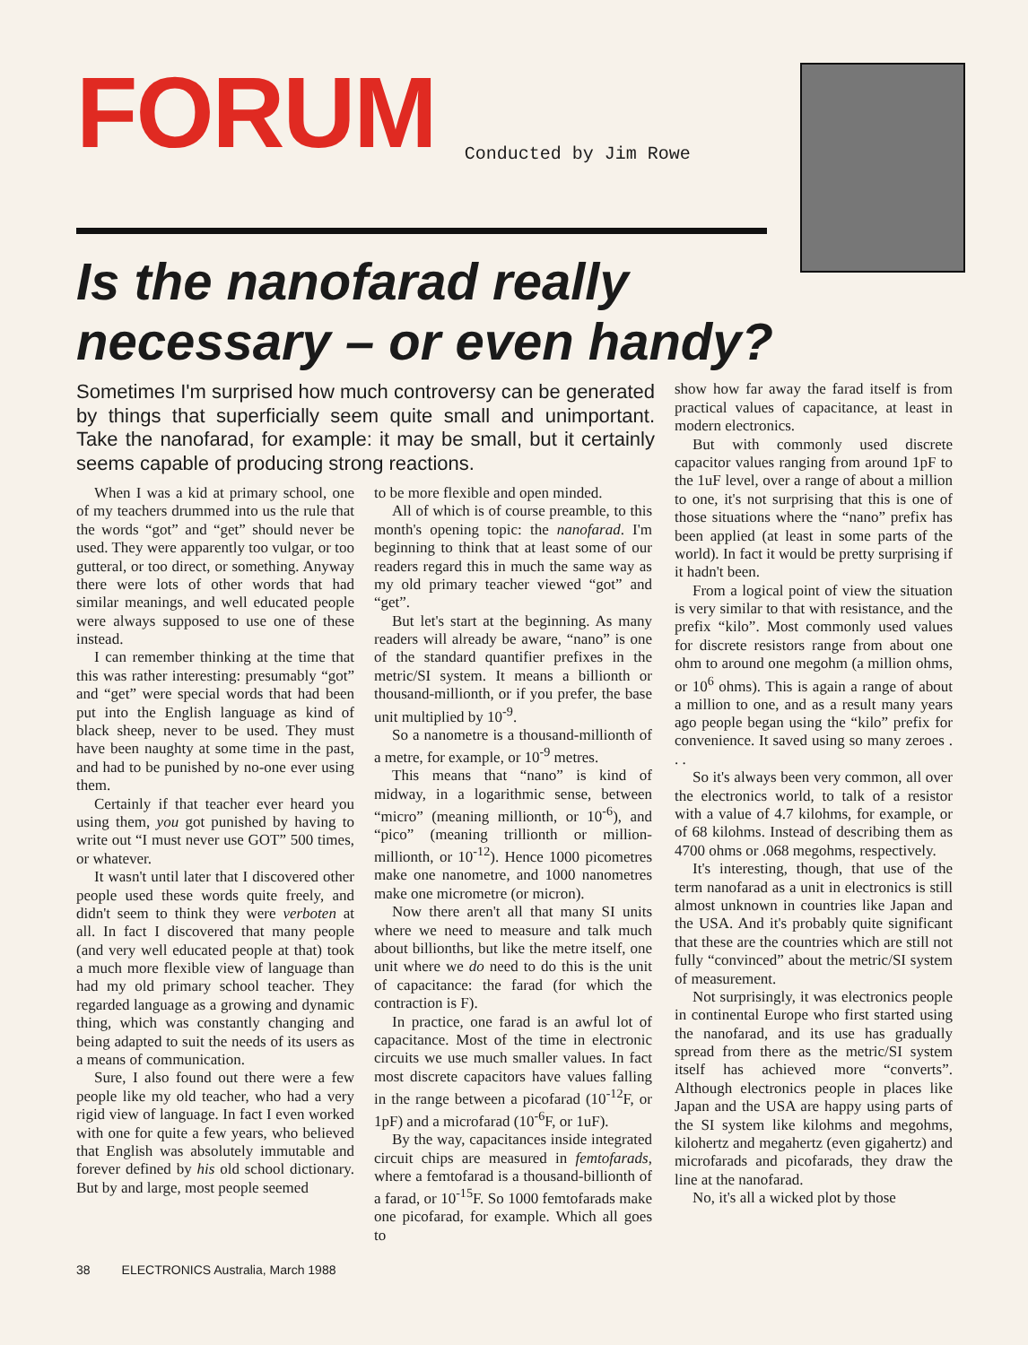FORUM
Conducted by Jim Rowe
Is the nanofarad really necessary – or even handy?
Sometimes I'm surprised how much controversy can be generated by things that superficially seem quite small and unimportant. Take the nanofarad, for example: it may be small, but it certainly seems capable of producing strong reactions.
When I was a kid at primary school, one of my teachers drummed into us the rule that the words “got” and “get” should never be used. They were apparently too vulgar, or too gutteral, or too direct, or something. Anyway there were lots of other words that had similar meanings, and well educated people were always supposed to use one of these instead.
I can remember thinking at the time that this was rather interesting: presumably “got” and “get” were special words that had been put into the English language as kind of black sheep, never to be used. They must have been naughty at some time in the past, and had to be punished by no-one ever using them.
Certainly if that teacher ever heard you using them, you got punished by having to write out “I must never use GOT” 500 times, or whatever.
It wasn't until later that I discovered other people used these words quite freely, and didn't seem to think they were verboten at all. In fact I discovered that many people (and very well educated people at that) took a much more flexible view of language than had my old primary school teacher. They regarded language as a growing and dynamic thing, which was constantly changing and being adapted to suit the needs of its users as a means of communication.
Sure, I also found out there were a few people like my old teacher, who had a very rigid view of language. In fact I even worked with one for quite a few years, who believed that English was absolutely immutable and forever defined by his old school dictionary. But by and large, most people seemed
to be more flexible and open minded.
All of which is of course preamble, to this month's opening topic: the nanofarad. I'm beginning to think that at least some of our readers regard this in much the same way as my old primary teacher viewed “got” and “get”.
But let's start at the beginning. As many readers will already be aware, “nano” is one of the standard quantifier prefixes in the metric/SI system. It means a billionth or thousand-millionth, or if you prefer, the base unit multiplied by 10<sup>-9</sup>.
So a nanometre is a thousand-millionth of a metre, for example, or 10<sup>-9</sup> metres.
This means that “nano” is kind of midway, in a logarithmic sense, between “micro” (meaning millionth, or 10<sup>-6</sup>), and “pico” (meaning trillionth or million-millionth, or 10<sup>-12</sup>). Hence 1000 picometres make one nanometre, and 1000 nanometres make one micrometre (or micron).
Now there aren't all that many SI units where we need to measure and talk much about billionths, but like the metre itself, one unit where we do need to do this is the unit of capacitance: the farad (for which the contraction is F).
In practice, one farad is an awful lot of capacitance. Most of the time in electronic circuits we use much smaller values. In fact most discrete capacitors have values falling in the range between a picofarad (10<sup>-12</sup>F, or 1pF) and a microfarad (10<sup>-6</sup>F, or 1uF).
By the way, capacitances inside integrated circuit chips are measured in femtofarads, where a femtofarad is a thousand-billionth of a farad, or 10<sup>-15</sup>F. So 1000 femtofarads make one picofarad, for example. Which all goes to
38 ELECTRONICS Australia, March 1988
show how far away the farad itself is from practical values of capacitance, at least in modern electronics.
But with commonly used discrete capacitor values ranging from around 1pF to the 1uF level, over a range of about a million to one, it's not surprising that this is one of those situations where the “nano” prefix has been applied (at least in some parts of the world). In fact it would be pretty surprising if it hadn't been.
From a logical point of view the situation is very similar to that with resistance, and the prefix “kilo”. Most commonly used values for discrete resistors range from about one ohm to around one megohm (a million ohms, or 10<sup>6</sup> ohms). This is again a range of about a million to one, and as a result many years ago people began using the “kilo” prefix for convenience. It saved using so many zeroes . . .
So it's always been very common, all over the electronics world, to talk of a resistor with a value of 4.7 kilohms, for example, or of 68 kilohms. Instead of describing them as 4700 ohms or .068 megohms, respectively.
It's interesting, though, that use of the term nanofarad as a unit in electronics is still almost unknown in countries like Japan and the USA. And it's probably quite significant that these are the countries which are still not fully “convinced” about the metric/SI system of measurement.
Not surprisingly, it was electronics people in continental Europe who first started using the nanofarad, and its use has gradually spread from there as the metric/SI system itself has achieved more “converts”. Although electronics people in places like Japan and the USA are happy using parts of the SI system like kilohms and megohms, kilohertz and megahertz (even gigahertz) and microfarads and picofarads, they draw the line at the nanofarad.
No, it's all a wicked plot by those